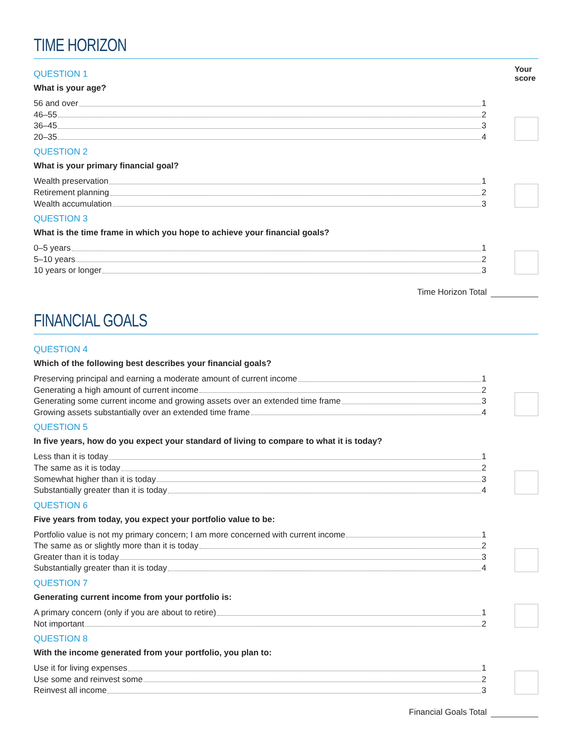TIME HORIZON
QUESTION 1
What is your age?
56 and over 1
46–55 2
36–45 3
20–35 4
Your score
QUESTION 2
What is your primary financial goal?
Wealth preservation 1
Retirement planning 2
Wealth accumulation 3
QUESTION 3
What is the time frame in which you hope to achieve your financial goals?
0–5 years 1
5–10 years 2
10 years or longer 3
Time Horizon Total
FINANCIAL GOALS
QUESTION 4
Which of the following best describes your financial goals?
Preserving principal and earning a moderate amount of current income 1
Generating a high amount of current income 2
Generating some current income and growing assets over an extended time frame 3
Growing assets substantially over an extended time frame 4
QUESTION 5
In five years, how do you expect your standard of living to compare to what it is today?
Less than it is today 1
The same as it is today 2
Somewhat higher than it is today 3
Substantially greater than it is today 4
QUESTION 6
Five years from today, you expect your portfolio value to be:
Portfolio value is not my primary concern; I am more concerned with current income 1
The same as or slightly more than it is today 2
Greater than it is today 3
Substantially greater than it is today 4
QUESTION 7
Generating current income from your portfolio is:
A primary concern (only if you are about to retire) 1
Not important 2
QUESTION 8
With the income generated from your portfolio, you plan to:
Use it for living expenses 1
Use some and reinvest some 2
Reinvest all income 3
Financial Goals Total